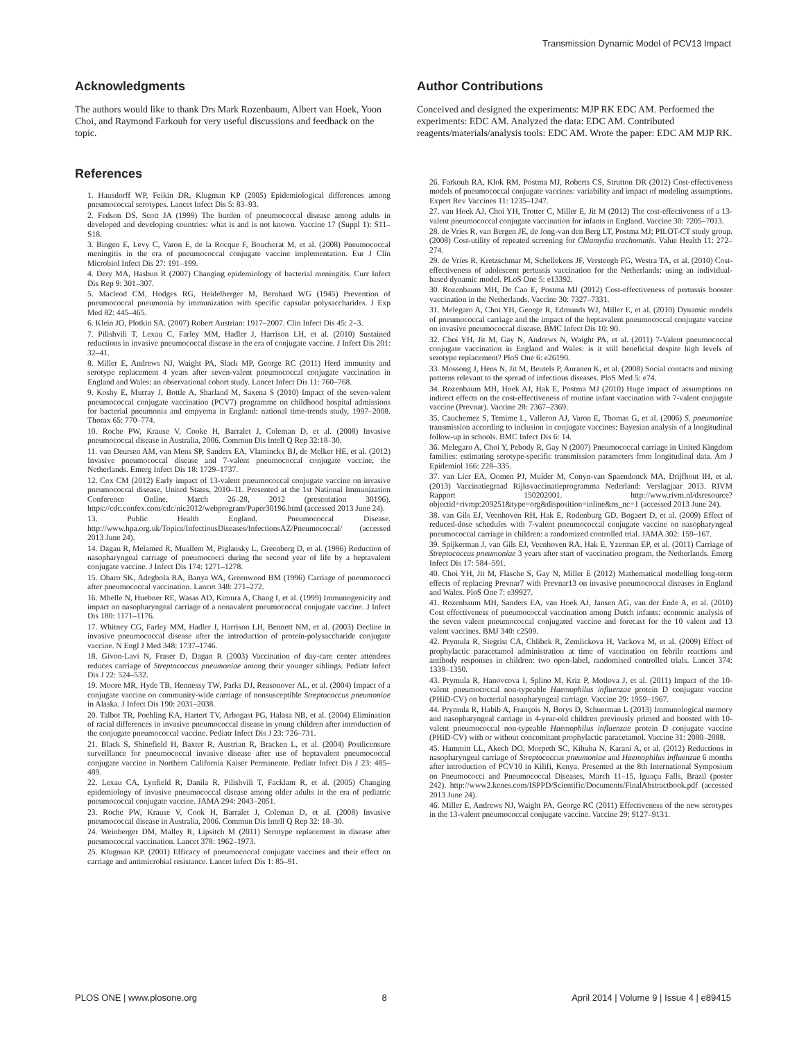Transmission Dynamic Model of PCV13 Impact
Acknowledgments
The authors would like to thank Drs Mark Rozenbaum, Albert van Hoek, Yoon Choi, and Raymond Farkouh for very useful discussions and feedback on the topic.
References
1. Hausdorff WP, Feikin DR, Klugman KP (2005) Epidemiological differences among pneumococcal serotypes. Lancet Infect Dis 5: 83–93.
2. Fedson DS, Scott JA (1999) The burden of pneumococcal disease among adults in developed and developing countries: what is and is not known. Vaccine 17 (Suppl 1): S11–S18.
3. Bingen E, Levy C, Varon E, de la Rocque F, Boucherat M, et al. (2008) Pneumococcal meningitis in the era of pneumococcal conjugate vaccine implementation. Eur J Clin Microbiol Infect Dis 27: 191–199.
4. Dery MA, Hasbun R (2007) Changing epidemiology of bacterial meningitis. Curr Infect Dis Rep 9: 301–307.
5. Macleod CM, Hodges RG, Heidelberger M, Bernhard WG (1945) Prevention of pneumococcal pneumonia by immunization with specific capsular polysaccharides. J Exp Med 82: 445–465.
6. Klein JO, Plotkin SA. (2007) Robert Austrian: 1917–2007. Clin Infect Dis 45: 2–3.
7. Pilishvili T, Lexau C, Farley MM, Hadler J, Harrison LH, et al. (2010) Sustained reductions in invasive pneumococcal disease in the era of conjugate vaccine. J Infect Dis 201: 32–41.
8. Miller E, Andrews NJ, Waight PA, Slack MP, George RC (2011) Herd immunity and serotype replacement 4 years after seven-valent pneumococcal conjugate vaccination in England and Wales: an observational cohort study. Lancet Infect Dis 11: 760–768.
9. Koshy E, Murray J, Bottle A, Sharland M, Saxena S (2010) Impact of the seven-valent pneumococcal conjugate vaccination (PCV7) programme on childhood hospital admissions for bacterial pneumonia and empyema in England: national time-trends study, 1997–2008. Thorax 65: 770–774.
10. Roche PW, Krause V, Cooke H, Barralet J, Coleman D, et al. (2008) Invasive pneumococcal disease in Australia, 2006. Commun Dis Intell Q Rep 32:18–30.
11. van Deursen AM, van Mens SP, Sanders EA, Vlaminckx BJ, de Melker HE, et al. (2012) Invasive pneumococcal disease and 7-valent pneumococcal conjugate vaccine, the Netherlands. Emerg Infect Dis 18: 1729–1737.
12. Cox CM (2012) Early impact of 13-valent pneumococcal conjugate vaccine on invasive pneumococcal disease, United States, 2010–11. Presented at the 1st National Immunization Conference Online, March 26–28, 2012 (presentation 30196). https://cdc.confex.com/cdc/nic2012/webprogram/Paper30196.html (accessed 2013 June 24).
13. Public Health England. Pneumococcal Disease. http://www.hpa.org.uk/Topics/InfectiousDiseases/InfectionsAZ/Pneumococcal/ (accessed 2013 June 24).
14. Dagan R, Melamed R, Muallem M, Piglansky L, Greenberg D, et al. (1996) Reduction of nasopharyngeal carriage of pneumococci during the second year of life by a heptavalent conjugate vaccine. J Infect Dis 174: 1271–1278.
15. Obaro SK, Adegbola RA, Banya WA, Greenwood BM (1996) Carriage of pneumococci after pneumococcal vaccination. Lancet 348: 271–272.
16. Mbelle N, Huebner RE, Wasas AD, Kimura A, Chang I, et al. (1999) Immunogenicity and impact on nasopharyngeal carriage of a nonavalent pneumococcal conjugate vaccine. J Infect Dis 180: 1171–1176.
17. Whitney CG, Farley MM, Hadler J, Harrison LH, Bennett NM, et al. (2003) Decline in invasive pneumococcal disease after the introduction of protein-polysaccharide conjugate vaccine. N Engl J Med 348: 1737–1746.
18. Givon-Lavi N, Fraser D, Dagan R (2003) Vaccination of day-care center attendees reduces carriage of Streptococcus pneumoniae among their younger siblings. Pediatr Infect Dis J 22: 524–532.
19. Moore MR, Hyde TB, Hennessy TW, Parks DJ, Reasonover AL, et al. (2004) Impact of a conjugate vaccine on community-wide carriage of nonsusceptible Streptococcus pneumoniae in Alaska. J Infect Dis 190: 2031–2038.
20. Talbot TR, Poehling KA, Hartert TV, Arbogast PG, Halasa NB, et al. (2004) Elimination of racial differences in invasive pneumococcal disease in young children after introduction of the conjugate pneumococcal vaccine. Pediatr Infect Dis J 23: 726–731.
21. Black S, Shinefield H, Baxter R, Austrian R, Bracken L, et al. (2004) Postlicensure surveillance for pneumococcal invasive disease after use of heptavalent pneumococcal conjugate vaccine in Northern California Kaiser Permanente. Pediatr Infect Dis J 23: 485–489.
22. Lexau CA, Lynfield R, Danila R, Pilishvili T, Facklam R, et al. (2005) Changing epidemiology of invasive pneumococcal disease among older adults in the era of pediatric pneumococcal conjugate vaccine. JAMA 294: 2043–2051.
23. Roche PW, Krause V, Cook H, Barralet J, Coleman D, et al. (2008) Invasive pneumococcal disease in Australia, 2006. Commun Dis Intell Q Rep 32: 18–30.
24. Weinberger DM, Malley R, Lipsitch M (2011) Serotype replacement in disease after pneumococcal vaccination. Lancet 378: 1962–1973.
25. Klugman KP. (2001) Efficacy of pneumococcal conjugate vaccines and their effect on carriage and antimicrobial resistance. Lancet Infect Dis 1: 85–91.
Author Contributions
Conceived and designed the experiments: MJP RK EDC AM. Performed the experiments: EDC AM. Analyzed the data: EDC AM. Contributed reagents/materials/analysis tools: EDC AM. Wrote the paper: EDC AM MJP RK.
26. Farkouh RA, Klok RM, Postma MJ, Roberts CS, Strutton DR (2012) Cost-effectiveness models of pneumococcal conjugate vaccines: variability and impact of modeling assumptions. Expert Rev Vaccines 11: 1235–1247.
27. van Hoek AJ, Choi YH, Trotter C, Miller E, Jit M (2012) The cost-effectiveness of a 13-valent pneumococcal conjugate vaccination for infants in England. Vaccine 30: 7205–7013.
28. de Vries R, van Bergen JE, de Jong-van den Berg LT, Postma MJ; PILOT-CT study group. (2008) Cost-utility of repeated screening for Chlamydia trachomatis. Value Health 11: 272–274.
29. de Vries R, Kretzschmar M, Schellekens JF, Versteegh FG, Westra TA, et al. (2010) Cost-effectiveness of adolescent pertussis vaccination for the Netherlands: using an individual-based dynamic model. PLoS One 5: e13392.
30. Rozenbaum MH, De Cao E, Postma MJ (2012) Cost-effectiveness of pertussis booster vaccination in the Netherlands. Vaccine 30: 7327–7331.
31. Melegaro A, Choi YH, George R, Edmunds WJ, Miller E, et al. (2010) Dynamic models of pneumococcal carriage and the impact of the heptavalent pneumococcal conjugate vaccine on invasive pneumococcal disease. BMC Infect Dis 10: 90.
32. Choi YH, Jit M, Gay N, Andrews N, Waight PA, et al. (2011) 7-Valent pneumococcal conjugate vaccination in England and Wales: is it still beneficial despite high levels of serotype replacement? PloS One 6: e26190.
33. Mossong J, Hens N, Jit M, Beutels P, Auranen K, et al. (2008) Social contacts and mixing patterns relevant to the spread of infectious diseases. PloS Med 5: e74.
34. Rozenbaum MH, Hoek AJ, Hak E, Postma MJ (2010) Huge impact of assumptions on indirect effects on the cost-effectiveness of routine infant vaccination with 7-valent conjugate vaccine (Prevnar). Vaccine 28: 2367–2369.
35. Cauchemez S, Temime L, Valleron AJ, Varon E, Thomas G, et al. (2006) S. pneumoniae transmission according to inclusion in conjugate vaccines: Bayesian analysis of a longitudinal follow-up in schools. BMC Infect Dis 6: 14.
36. Melegaro A, Choi Y, Pebody R, Gay N (2007) Pneumococcal carriage in United Kingdom families: estimating serotype-specific transmission parameters from longitudinal data. Am J Epidemiol 166: 228–335.
37. van Lier EA, Oomen PJ, Mulder M, Conyn-van Spaendonck MA, Drijfhout IH, et al. (2013) Vaccinatiegraad Rijksvaccinatieprogramma Nederland: Verslagjaar 2013. RIVM Rapport 150202001. http://www.rivm.nl/dsresource?objectid=rivmp:209251&type=org&disposition=inline&ns_nc=1 (accessed 2013 June 24).
38. van Gils EJ, Veenhoven RH, Hak E, Rodenburg GD, Bogaert D, et al. (2009) Effect of reduced-dose schedules with 7-valent pneumococcal conjugate vaccine on nasopharyngeal pneumococcal carriage in children: a randomized controlled trial. JAMA 302: 159–167.
39. Spijkerman J, van Gils EJ, Veenhoven RA, Hak E, Yzerman EP, et al. (2011) Carriage of Streptococcus pneumoniae 3 years after start of vaccination program, the Netherlands. Emerg Infect Dis 17: 584–591.
40. Choi YH, Jit M, Flasche S, Gay N, Miller E (2012) Mathematical modelling long-term effects of replacing Prevnar7 with Prevnar13 on invasive pneumococcal diseases in England and Wales. PloS One 7: e39927.
41. Rozenbaum MH, Sanders EA, van Hoek AJ, Jansen AG, van der Ende A, et al. (2010) Cost effectiveness of pneumococcal vaccination among Dutch infants: economic analysis of the seven valent pneumococcal conjugated vaccine and forecast for the 10 valent and 13 valent vaccines. BMJ 340: c2509.
42. Prymula R, Siegrist CA, Chlibek R, Zemlickova H, Vackova M, et al. (2009) Effect of prophylactic paracetamol administration at time of vaccination on febrile reactions and antibody responses in children: two open-label, randomised controlled trials. Lancet 374: 1339–1350.
43. Prymula R, Hanovcova I, Splino M, Kriz P, Motlova J, et al. (2011) Impact of the 10-valent pneumococcal non-typeable Haemophilus influenzae protein D conjugate vaccine (PHiD-CV) on bacterial nasopharyngeal carriage. Vaccine 29: 1959–1967.
44. Prymula R, Habib A, François N, Borys D, Schuerman L (2013) Immunological memory and nasopharyngeal carriage in 4-year-old children previously primed and boosted with 10-valent pneumococcal non-typeable Haemophilus influenzae protein D conjugate vaccine (PHiD-CV) with or without concomitant prophylactic paracetamol. Vaccine 31: 2080–2088.
45. Hammitt LL, Akech DO, Morpeth SC, Kihuha N, Karani A, et al. (2012) Reductions in nasopharyngeal carriage of Streptococcus pneumoniae and Haemophilus influenzae 6 months after introduction of PCV10 in Kilifi, Kenya. Presented at the 8th International Symposium on Pneumococci and Pneumococcal Diseases, March 11–15, Iguaçu Falls, Brazil (poster 242). http://www2.kenes.com/ISPPD/Scientific/Documents/FinalAbstractbook.pdf (accessed 2013 June 24).
46. Miller E, Andrews NJ, Waight PA, George RC (2011) Effectiveness of the new serotypes in the 13-valent pneumococcal conjugate vaccine. Vaccine 29: 9127–9131.
PLOS ONE | www.plosone.org 8 April 2014 | Volume 9 | Issue 4 | e89415